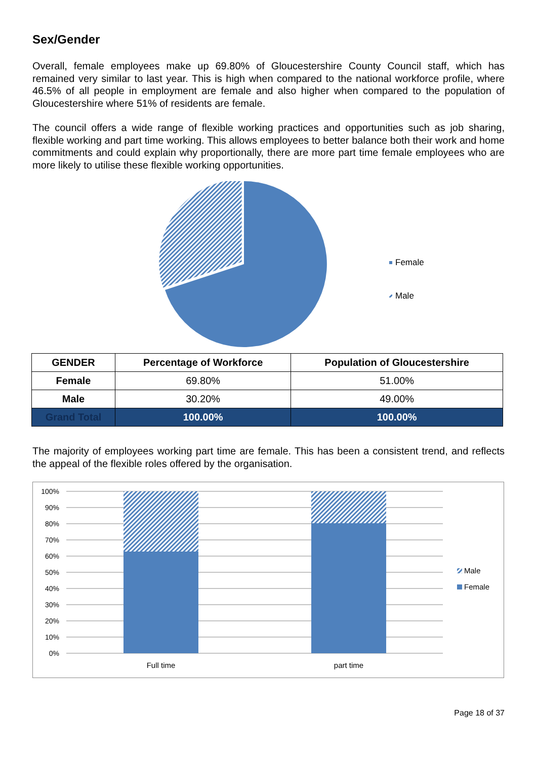Sex/Gender
Overall, female employees make up 69.80% of Gloucestershire County Council staff, which has remained very similar to last year. This is high when compared to the national workforce profile, where 46.5% of all people in employment are female and also higher when compared to the population of Gloucestershire where 51% of residents are female.
The council offers a wide range of flexible working practices and opportunities such as job sharing, flexible working and part time working. This allows employees to better balance both their work and home commitments and could explain why proportionally, there are more part time female employees who are more likely to utilise these flexible working opportunities.
Female
Male
| GENDER | Percentage of Workforce | Population of Gloucestershire |
| --- | --- | --- |
| Female | 69.80% | 51.00% |
| Male | 30.20% | 49.00% |
| Grand Total | 100.00% | 100.00% |
The majority of employees working part time are female. This has been a consistent trend, and reflects the appeal of the flexible roles offered by the organisation.
100%
90%
80%
70%
60%
50%
40%
30%
20%
10%
0%
Full time
part time
Male
Female
Page 18 of 37